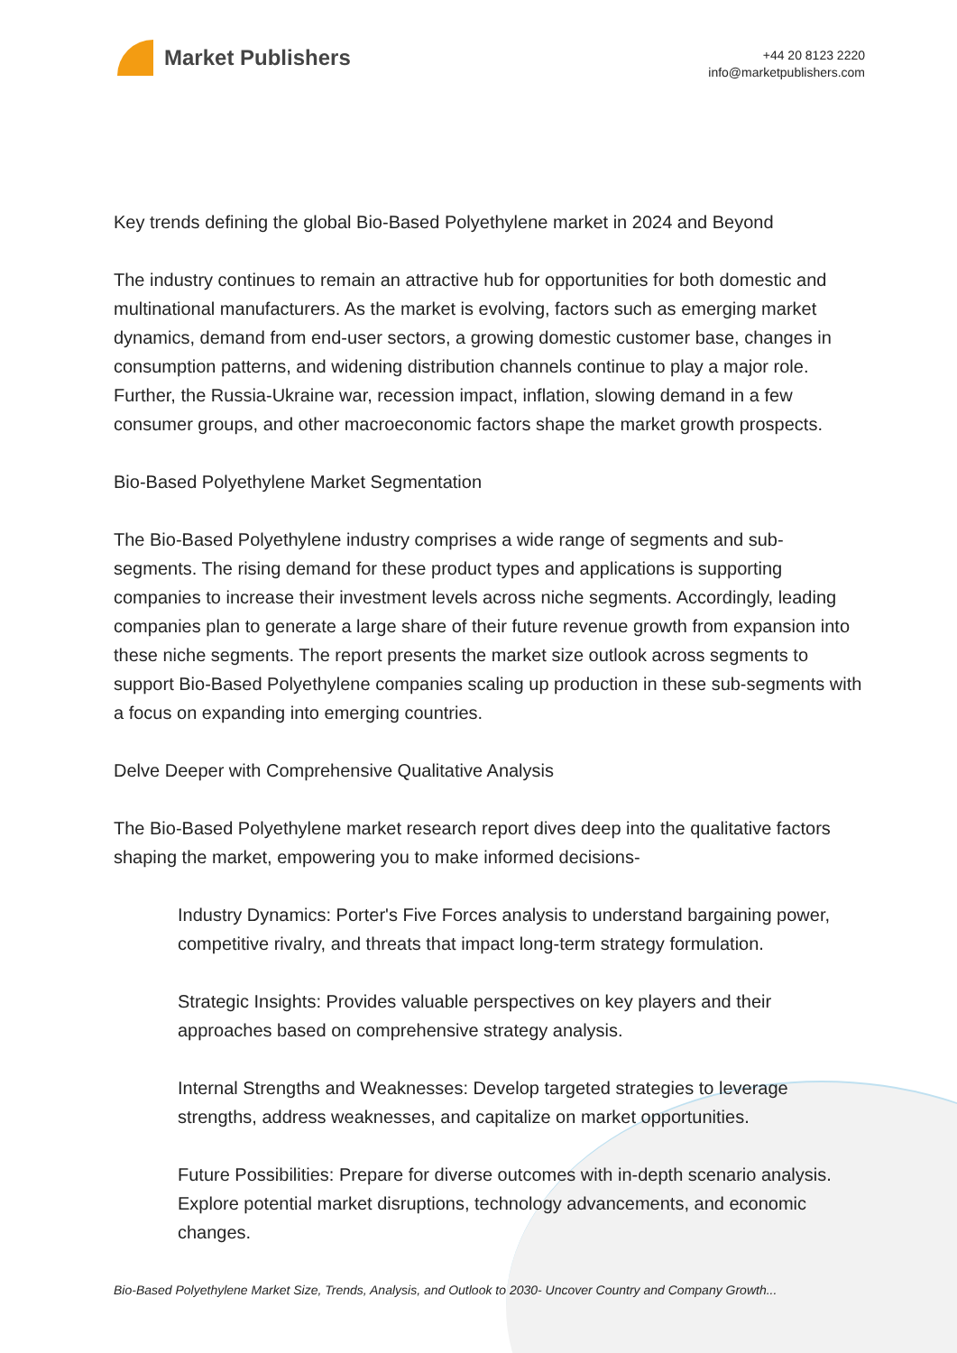Market Publishers
+44 20 8123 2220
info@marketpublishers.com
Key trends defining the global Bio-Based Polyethylene market in 2024 and Beyond
The industry continues to remain an attractive hub for opportunities for both domestic and multinational manufacturers. As the market is evolving, factors such as emerging market dynamics, demand from end-user sectors, a growing domestic customer base, changes in consumption patterns, and widening distribution channels continue to play a major role. Further, the Russia-Ukraine war, recession impact, inflation, slowing demand in a few consumer groups, and other macroeconomic factors shape the market growth prospects.
Bio-Based Polyethylene Market Segmentation
The Bio-Based Polyethylene industry comprises a wide range of segments and sub-segments. The rising demand for these product types and applications is supporting companies to increase their investment levels across niche segments. Accordingly, leading companies plan to generate a large share of their future revenue growth from expansion into these niche segments. The report presents the market size outlook across segments to support Bio-Based Polyethylene companies scaling up production in these sub-segments with a focus on expanding into emerging countries.
Delve Deeper with Comprehensive Qualitative Analysis
The Bio-Based Polyethylene market research report dives deep into the qualitative factors shaping the market, empowering you to make informed decisions-
Industry Dynamics: Porter's Five Forces analysis to understand bargaining power, competitive rivalry, and threats that impact long-term strategy formulation.
Strategic Insights: Provides valuable perspectives on key players and their approaches based on comprehensive strategy analysis.
Internal Strengths and Weaknesses: Develop targeted strategies to leverage strengths, address weaknesses, and capitalize on market opportunities.
Future Possibilities: Prepare for diverse outcomes with in-depth scenario analysis. Explore potential market disruptions, technology advancements, and economic changes.
Bio-Based Polyethylene Market Size, Trends, Analysis, and Outlook to 2030- Uncover Country and Company Growth...